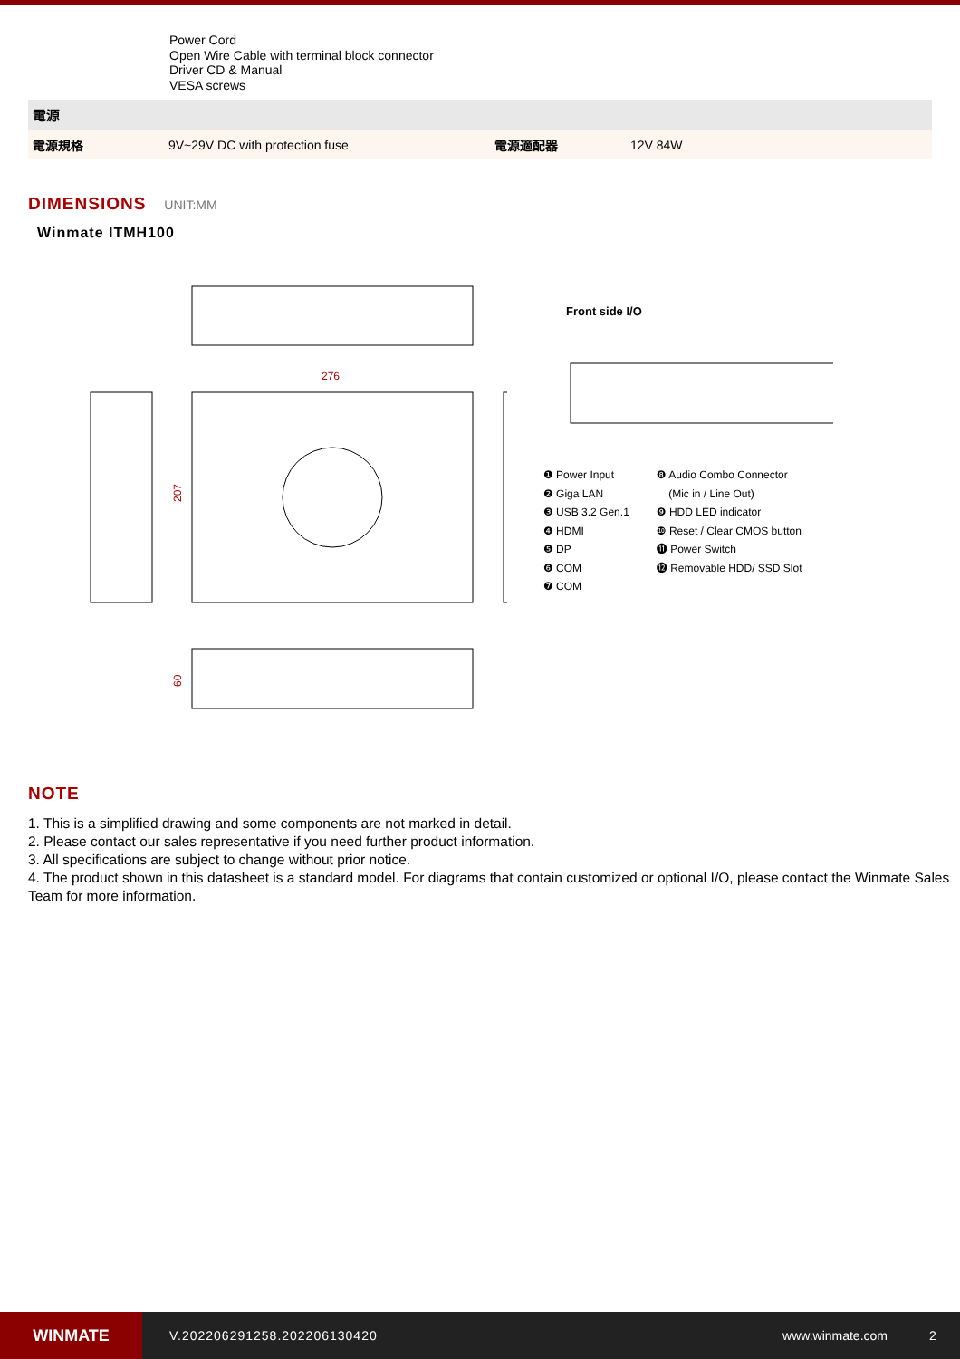Power Cord
Open Wire Cable with terminal block connector
Driver CD & Manual
VESA screws
| 電源 | | | |
| 電源規格 | 9V~29V DC with protection fuse | 電源適配器 | 12V 84W |
DIMENSIONS
UNIT:MM
Winmate ITMH100
276
207
60
Front side I/O
❶ Power Input
❷ Giga LAN
❸ USB 3.2 Gen.1
❹ HDMI
❺ DP
❻ COM
❼ COM
❽ Audio Combo Connector
(Mic in / Line Out)
❾ HDD LED indicator
❿ Reset / Clear CMOS button
⓫ Power Switch
⓬ Removable HDD/ SSD Slot
NOTE
1. This is a simplified drawing and some components are not marked in detail.
2. Please contact our sales representative if you need further product information.
3. All specifications are subject to change without prior notice.
4. The product shown in this datasheet is a standard model. For diagrams that contain customized or optional I/O, please contact the Winmate Sales Team for more information.
WINMATE
V.202206291258.202206130420 www.winmate.com 2